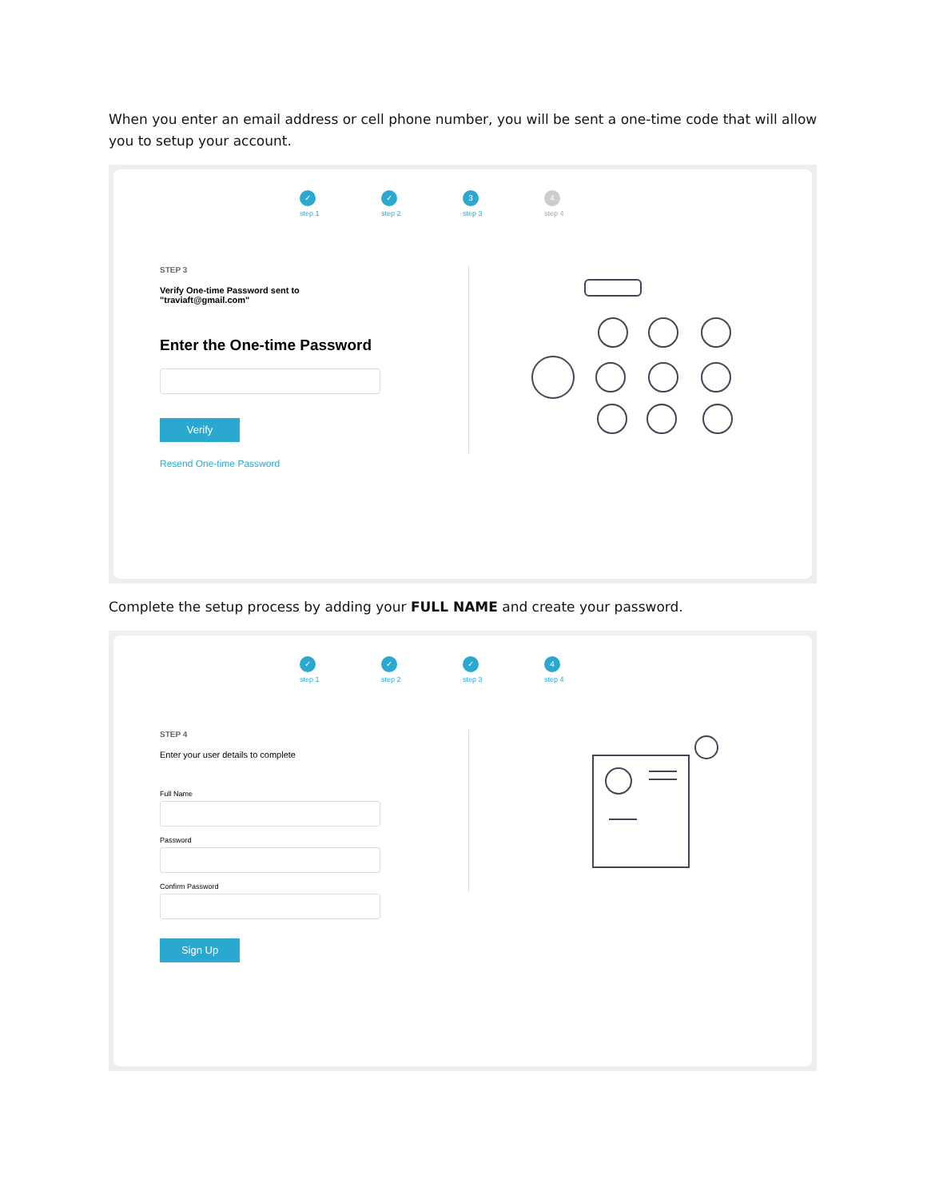When you enter an email address or cell phone number, you will be sent a one-time code that will allow you to setup your account.
✓
step 1
✓
step 2
3
step 3
4
step 4
STEP 3
Verify One-time Password sent to
"traviaft@gmail.com"
Enter the One-time Password
Verify
Resend One-time Password
Complete the setup process by adding your FULL NAME and create your password.
✓
step 1
✓
step 2
✓
step 3
4
step 4
STEP 4
Enter your user details to complete
Full Name
Password
Confirm Password
Sign Up